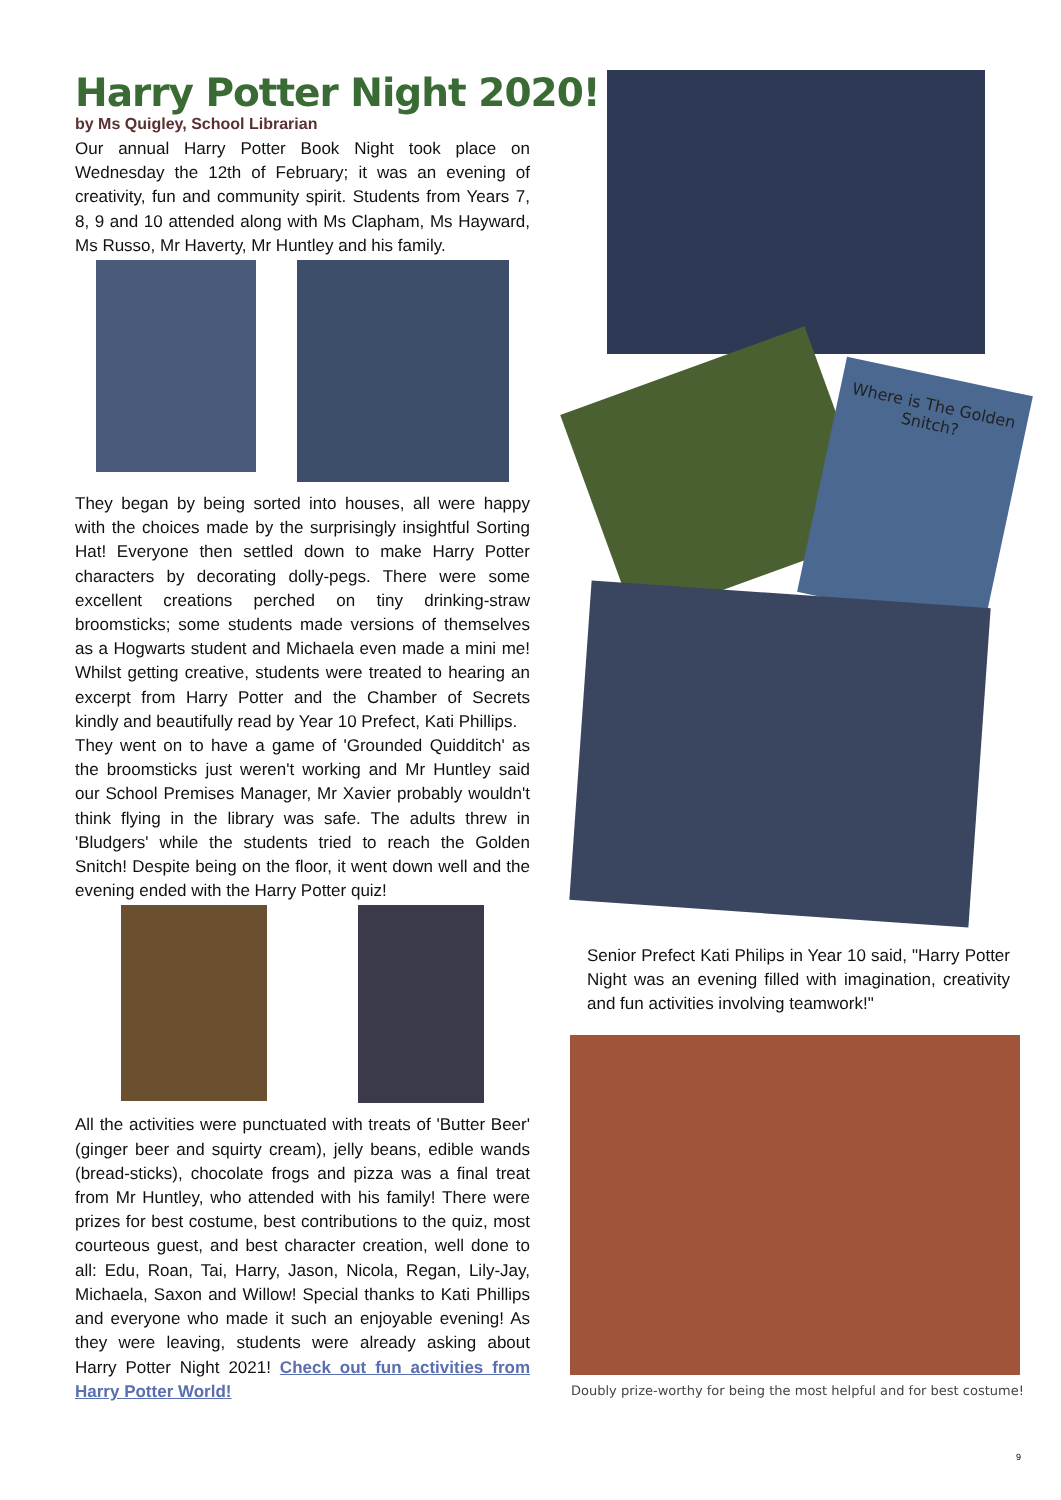Harry Potter Night 2020!
by Ms Quigley, School Librarian
Our annual Harry Potter Book Night took place on Wednesday the 12th of February; it was an evening of creativity, fun and community spirit. Students from Years 7, 8, 9 and 10 attended along with Ms Clapham, Ms Hayward, Ms Russo, Mr Haverty, Mr Huntley and his family.
They began by being sorted into houses, all were happy with the choices made by the surprisingly insightful Sorting Hat! Everyone then settled down to make Harry Potter characters by decorating dolly-pegs. There were some excellent creations perched on tiny drinking-straw broomsticks; some students made versions of themselves as a Hogwarts student and Michaela even made a mini me! Whilst getting creative, students were treated to hearing an excerpt from Harry Potter and the Chamber of Secrets kindly and beautifully read by Year 10 Prefect, Kati Phillips.
They went on to have a game of 'Grounded Quidditch' as the broomsticks just weren't working and Mr Huntley said our School Premises Manager, Mr Xavier probably wouldn't think flying in the library was safe. The adults threw in 'Bludgers' while the students tried to reach the Golden Snitch! Despite being on the floor, it went down well and the evening ended with the Harry Potter quiz!
All the activities were punctuated with treats of 'Butter Beer' (ginger beer and squirty cream), jelly beans, edible wands (bread-sticks), chocolate frogs and pizza was a final treat from Mr Huntley, who attended with his family! There were prizes for best costume, best contributions to the quiz, most courteous guest, and best character creation, well done to all: Edu, Roan, Tai, Harry, Jason, Nicola, Regan, Lily-Jay, Michaela, Saxon and Willow! Special thanks to Kati Phillips and everyone who made it such an enjoyable evening! As they were leaving, students were already asking about Harry Potter Night 2021! Check out fun activities from Harry Potter World!
Where is The Golden Snitch?
Senior Prefect Kati Philips in Year 10 said, "Harry Potter Night was an evening filled with imagination, creativity and fun activities involving teamwork!"
Doubly prize-worthy for being the most helpful and for best costume!
9